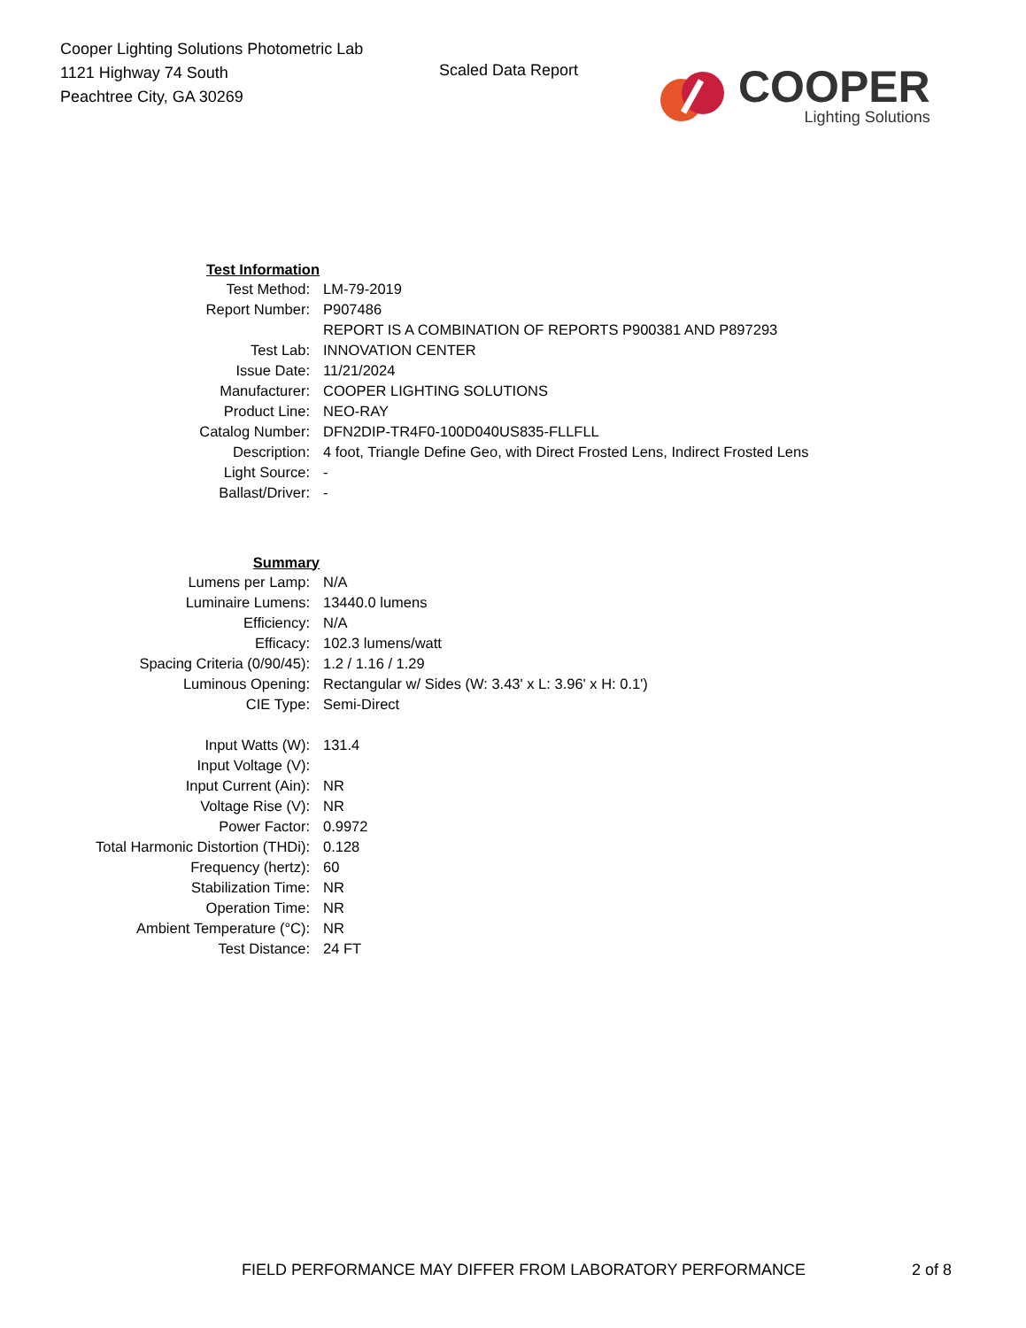Cooper Lighting Solutions Photometric Lab
1121 Highway 74 South
Peachtree City, GA 30269
Scaled Data Report
COOPER
Lighting Solutions
| Test Information | |
| Test Method: | LM-79-2019 |
| Report Number: | P907486 |
| | REPORT IS A COMBINATION OF REPORTS P900381 AND P897293 |
| Test Lab: | INNOVATION CENTER |
| Issue Date: | 11/21/2024 |
| Manufacturer: | COOPER LIGHTING SOLUTIONS |
| Product Line: | NEO-RAY |
| Catalog Number: | DFN2DIP-TR4F0-100D040US835-FLLFLL |
| Description: | 4 foot, Triangle Define Geo, with Direct Frosted Lens, Indirect Frosted Lens |
| Light Source: | - |
| Ballast/Driver: | - |
| Summary | |
| Lumens per Lamp: | N/A |
| Luminaire Lumens: | 13440.0 lumens |
| Efficiency: | N/A |
| Efficacy: | 102.3 lumens/watt |
| Spacing Criteria (0/90/45): | 1.2 / 1.16 / 1.29 |
| Luminous Opening: | Rectangular w/ Sides (W: 3.43' x L: 3.96' x H: 0.1') |
| CIE Type: | Semi-Direct |
| Input Watts (W): | 131.4 |
| Input Voltage (V): | |
| Input Current (Ain): | NR |
| Voltage Rise (V): | NR |
| Power Factor: | 0.9972 |
| Total Harmonic Distortion (THDi): | 0.128 |
| Frequency (hertz): | 60 |
| Stabilization Time: | NR |
| Operation Time: | NR |
| Ambient Temperature (°C): | NR |
| Test Distance: | 24 FT |
FIELD PERFORMANCE MAY DIFFER FROM LABORATORY PERFORMANCE 2 of 8